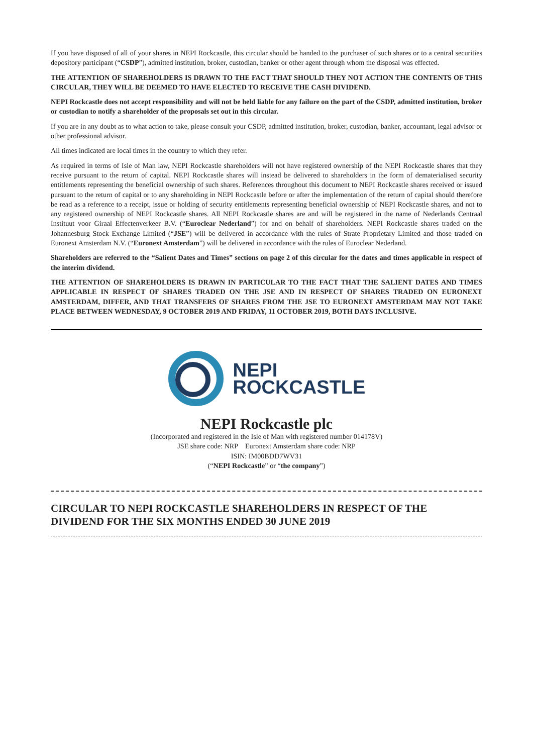If you have disposed of all of your shares in NEPI Rockcastle, this circular should be handed to the purchaser of such shares or to a central securities depository participant (“CSDP”), admitted institution, broker, custodian, banker or other agent through whom the disposal was effected.
THE ATTENTION OF SHAREHOLDERS IS DRAWN TO THE FACT THAT SHOULD THEY NOT ACTION THE CONTENTS OF THIS CIRCULAR, THEY WILL BE DEEMED TO HAVE ELECTED TO RECEIVE THE CASH DIVIDEND.
NEPI Rockcastle does not accept responsibility and will not be held liable for any failure on the part of the CSDP, admitted institution, broker or custodian to notify a shareholder of the proposals set out in this circular.
If you are in any doubt as to what action to take, please consult your CSDP, admitted institution, broker, custodian, banker, accountant, legal advisor or other professional advisor.
All times indicated are local times in the country to which they refer.
As required in terms of Isle of Man law, NEPI Rockcastle shareholders will not have registered ownership of the NEPI Rockcastle shares that they receive pursuant to the return of capital. NEPI Rockcastle shares will instead be delivered to shareholders in the form of dematerialised security entitlements representing the beneficial ownership of such shares. References throughout this document to NEPI Rockcastle shares received or issued pursuant to the return of capital or to any shareholding in NEPI Rockcastle before or after the implementation of the return of capital should therefore be read as a reference to a receipt, issue or holding of security entitlements representing beneficial ownership of NEPI Rockcastle shares, and not to any registered ownership of NEPI Rockcastle shares. All NEPI Rockcastle shares are and will be registered in the name of Nederlands Centraal Instituut voor Giraal Effectenverkeer B.V. (“Euroclear Nederland”) for and on behalf of shareholders. NEPI Rockcastle shares traded on the Johannesburg Stock Exchange Limited (“JSE”) will be delivered in accordance with the rules of Strate Proprietary Limited and those traded on Euronext Amsterdam N.V. (“Euronext Amsterdam”) will be delivered in accordance with the rules of Euroclear Nederland.
Shareholders are referred to the “Salient Dates and Times” sections on page 2 of this circular for the dates and times applicable in respect of the interim dividend.
THE ATTENTION OF SHAREHOLDERS IS DRAWN IN PARTICULAR TO THE FACT THAT THE SALIENT DATES AND TIMES APPLICABLE IN RESPECT OF SHARES TRADED ON THE JSE AND IN RESPECT OF SHARES TRADED ON EURONEXT AMSTERDAM, DIFFER, AND THAT TRANSFERS OF SHARES FROM THE JSE TO EURONEXT AMSTERDAM MAY NOT TAKE PLACE BETWEEN WEDNESDAY, 9 OCTOBER 2019 AND FRIDAY, 11 OCTOBER 2019, BOTH DAYS INCLUSIVE.
NEPI
ROCKCASTLE
NEPI Rockcastle plc
(Incorporated and registered in the Isle of Man with registered number 014178V)
JSE share code: NRP Euronext Amsterdam share code: NRP
ISIN: IM00BDD7WV31
(“NEPI Rockcastle” or “the company”)
CIRCULAR TO NEPI ROCKCASTLE SHAREHOLDERS IN RESPECT OF THE DIVIDEND FOR THE SIX MONTHS ENDED 30 JUNE 2019